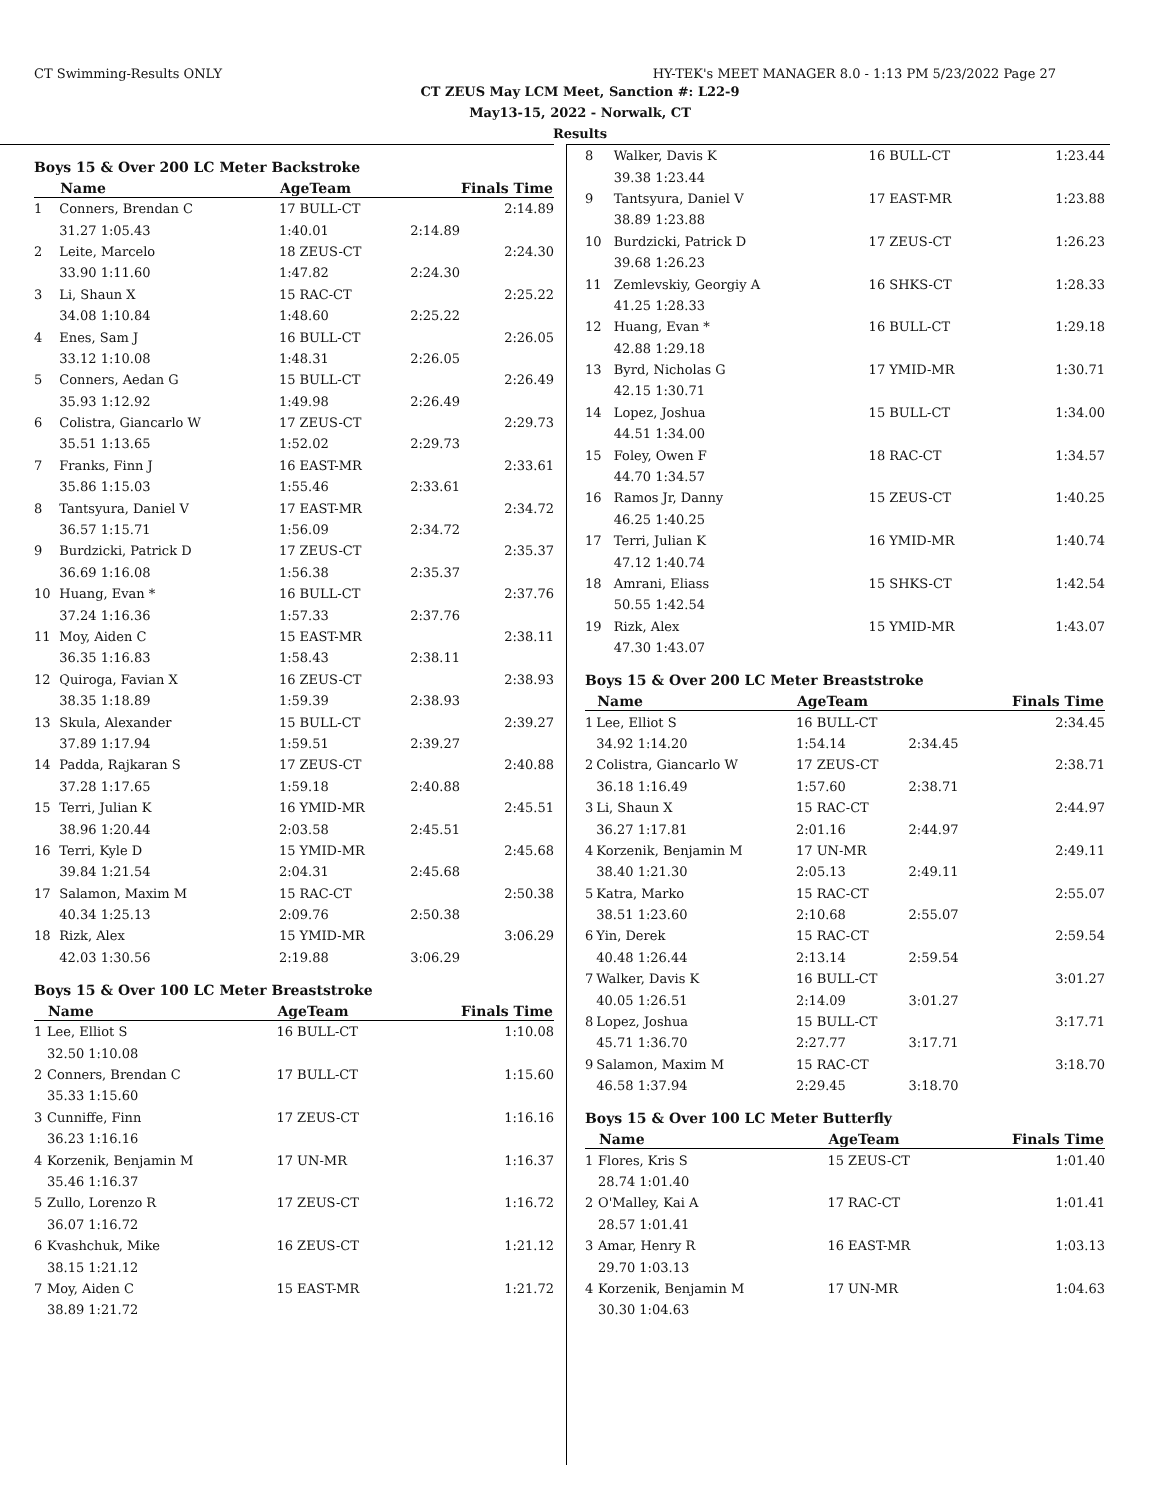CT Swimming-Results ONLY HY-TEK's MEET MANAGER 8.0 - 1:13 PM 5/23/2022 Page 27
CT ZEUS May LCM Meet, Sanction #: L22-9
May13-15, 2022 - Norwalk, CT
Results
Boys 15 & Over 200 LC Meter Backstroke
| | Name | | AgeTeam | Finals Time |
| --- | --- | --- | --- | --- |
| 1 | Conners, Brendan C | | 17 BULL-CT | 2:14.89 |
| | 31.27 1:05.43 | | 1:40.01 | 2:14.89 |
| 2 | Leite, Marcelo | | 18 ZEUS-CT | 2:24.30 |
| | 33.90 1:11.60 | | 1:47.82 | 2:24.30 |
| 3 | Li, Shaun X | | 15 RAC-CT | 2:25.22 |
| | 34.08 1:10.84 | | 1:48.60 | 2:25.22 |
| 4 | Enes, Sam J | | 16 BULL-CT | 2:26.05 |
| | 33.12 1:10.08 | | 1:48.31 | 2:26.05 |
| 5 | Conners, Aedan G | | 15 BULL-CT | 2:26.49 |
| | 35.93 1:12.92 | | 1:49.98 | 2:26.49 |
| 6 | Colistra, Giancarlo W | | 17 ZEUS-CT | 2:29.73 |
| | 35.51 1:13.65 | | 1:52.02 | 2:29.73 |
| 7 | Franks, Finn J | | 16 EAST-MR | 2:33.61 |
| | 35.86 1:15.03 | | 1:55.46 | 2:33.61 |
| 8 | Tantsyura, Daniel V | | 17 EAST-MR | 2:34.72 |
| | 36.57 1:15.71 | | 1:56.09 | 2:34.72 |
| 9 | Burdzicki, Patrick D | | 17 ZEUS-CT | 2:35.37 |
| | 36.69 1:16.08 | | 1:56.38 | 2:35.37 |
| 10 | Huang, Evan * | | 16 BULL-CT | 2:37.76 |
| | 37.24 1:16.36 | | 1:57.33 | 2:37.76 |
| 11 | Moy, Aiden C | | 15 EAST-MR | 2:38.11 |
| | 36.35 1:16.83 | | 1:58.43 | 2:38.11 |
| 12 | Quiroga, Favian X | | 16 ZEUS-CT | 2:38.93 |
| | 38.35 1:18.89 | | 1:59.39 | 2:38.93 |
| 13 | Skula, Alexander | | 15 BULL-CT | 2:39.27 |
| | 37.89 1:17.94 | | 1:59.51 | 2:39.27 |
| 14 | Padda, Rajkaran S | | 17 ZEUS-CT | 2:40.88 |
| | 37.28 1:17.65 | | 1:59.18 | 2:40.88 |
| 15 | Terri, Julian K | | 16 YMID-MR | 2:45.51 |
| | 38.96 1:20.44 | | 2:03.58 | 2:45.51 |
| 16 | Terri, Kyle D | | 15 YMID-MR | 2:45.68 |
| | 39.84 1:21.54 | | 2:04.31 | 2:45.68 |
| 17 | Salamon, Maxim M | | 15 RAC-CT | 2:50.38 |
| | 40.34 1:25.13 | | 2:09.76 | 2:50.38 |
| 18 | Rizk, Alex | | 15 YMID-MR | 3:06.29 |
| | 42.03 1:30.56 | | 2:19.88 | 3:06.29 |
Boys 15 & Over 100 LC Meter Breaststroke
| | Name | AgeTeam | Finals Time |
| --- | --- | --- | --- |
| 1 | Lee, Elliot S | 16 BULL-CT | 1:10.08 |
| | 32.50 1:10.08 | | |
| 2 | Conners, Brendan C | 17 BULL-CT | 1:15.60 |
| | 35.33 1:15.60 | | |
| 3 | Cunniffe, Finn | 17 ZEUS-CT | 1:16.16 |
| | 36.23 1:16.16 | | |
| 4 | Korzenik, Benjamin M | 17 UN-MR | 1:16.37 |
| | 35.46 1:16.37 | | |
| 5 | Zullo, Lorenzo R | 17 ZEUS-CT | 1:16.72 |
| | 36.07 1:16.72 | | |
| 6 | Kvashchuk, Mike | 16 ZEUS-CT | 1:21.12 |
| | 38.15 1:21.12 | | |
| 7 | Moy, Aiden C | 15 EAST-MR | 1:21.72 |
| | 38.89 1:21.72 | | |
| 8 | Walker, Davis K | 16 BULL-CT | 1:23.44 |
| | 39.38 1:23.44 | | |
| 9 | Tantsyura, Daniel V | 17 EAST-MR | 1:23.88 |
| | 38.89 1:23.88 | | |
| 10 | Burdzicki, Patrick D | 17 ZEUS-CT | 1:26.23 |
| | 39.68 1:26.23 | | |
| 11 | Zemlevskiy, Georgiy A | 16 SHKS-CT | 1:28.33 |
| | 41.25 1:28.33 | | |
| 12 | Huang, Evan * | 16 BULL-CT | 1:29.18 |
| | 42.88 1:29.18 | | |
| 13 | Byrd, Nicholas G | 17 YMID-MR | 1:30.71 |
| | 42.15 1:30.71 | | |
| 14 | Lopez, Joshua | 15 BULL-CT | 1:34.00 |
| | 44.51 1:34.00 | | |
| 15 | Foley, Owen F | 18 RAC-CT | 1:34.57 |
| | 44.70 1:34.57 | | |
| 16 | Ramos Jr, Danny | 15 ZEUS-CT | 1:40.25 |
| | 46.25 1:40.25 | | |
| 17 | Terri, Julian K | 16 YMID-MR | 1:40.74 |
| | 47.12 1:40.74 | | |
| 18 | Amrani, Eliass | 15 SHKS-CT | 1:42.54 |
| | 50.55 1:42.54 | | |
| 19 | Rizk, Alex | 15 YMID-MR | 1:43.07 |
| | 47.30 1:43.07 | | |
Boys 15 & Over 200 LC Meter Breaststroke
| | Name | AgeTeam | | Finals Time |
| --- | --- | --- | --- | --- |
| 1 | Lee, Elliot S | 16 BULL-CT | | 2:34.45 |
| | 34.92 1:14.20 | 1:54.14 | 2:34.45 | |
| 2 | Colistra, Giancarlo W | 17 ZEUS-CT | | 2:38.71 |
| | 36.18 1:16.49 | 1:57.60 | 2:38.71 | |
| 3 | Li, Shaun X | 15 RAC-CT | | 2:44.97 |
| | 36.27 1:17.81 | 2:01.16 | 2:44.97 | |
| 4 | Korzenik, Benjamin M | 17 UN-MR | | 2:49.11 |
| | 38.40 1:21.30 | 2:05.13 | 2:49.11 | |
| 5 | Katra, Marko | 15 RAC-CT | | 2:55.07 |
| | 38.51 1:23.60 | 2:10.68 | 2:55.07 | |
| 6 | Yin, Derek | 15 RAC-CT | | 2:59.54 |
| | 40.48 1:26.44 | 2:13.14 | 2:59.54 | |
| 7 | Walker, Davis K | 16 BULL-CT | | 3:01.27 |
| | 40.05 1:26.51 | 2:14.09 | 3:01.27 | |
| 8 | Lopez, Joshua | 15 BULL-CT | | 3:17.71 |
| | 45.71 1:36.70 | 2:27.77 | 3:17.71 | |
| 9 | Salamon, Maxim M | 15 RAC-CT | | 3:18.70 |
| | 46.58 1:37.94 | 2:29.45 | 3:18.70 | |
Boys 15 & Over 100 LC Meter Butterfly
| | Name | AgeTeam | Finals Time |
| --- | --- | --- | --- |
| 1 | Flores, Kris S | 15 ZEUS-CT | 1:01.40 |
| | 28.74 1:01.40 | | |
| 2 | O'Malley, Kai A | 17 RAC-CT | 1:01.41 |
| | 28.57 1:01.41 | | |
| 3 | Amar, Henry R | 16 EAST-MR | 1:03.13 |
| | 29.70 1:03.13 | | |
| 4 | Korzenik, Benjamin M | 17 UN-MR | 1:04.63 |
| | 30.30 1:04.63 | | |